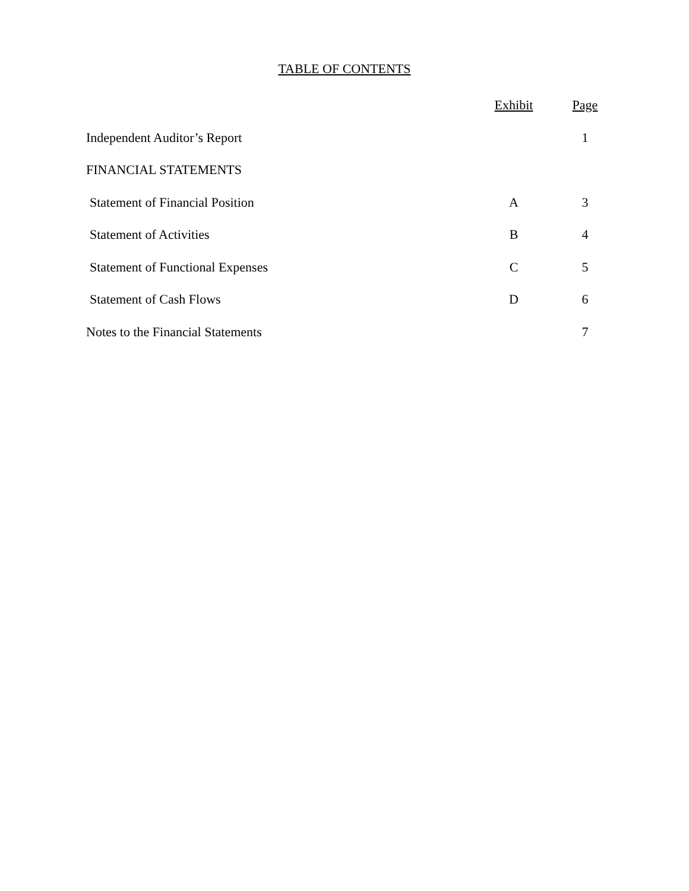TABLE OF CONTENTS
| | Exhibit | Page |
| Independent Auditor’s Report | | 1 |
| FINANCIAL STATEMENTS | | |
| Statement of Financial Position | A | 3 |
| Statement of Activities | B | 4 |
| Statement of Functional Expenses | C | 5 |
| Statement of Cash Flows | D | 6 |
| Notes to the Financial Statements | | 7 |